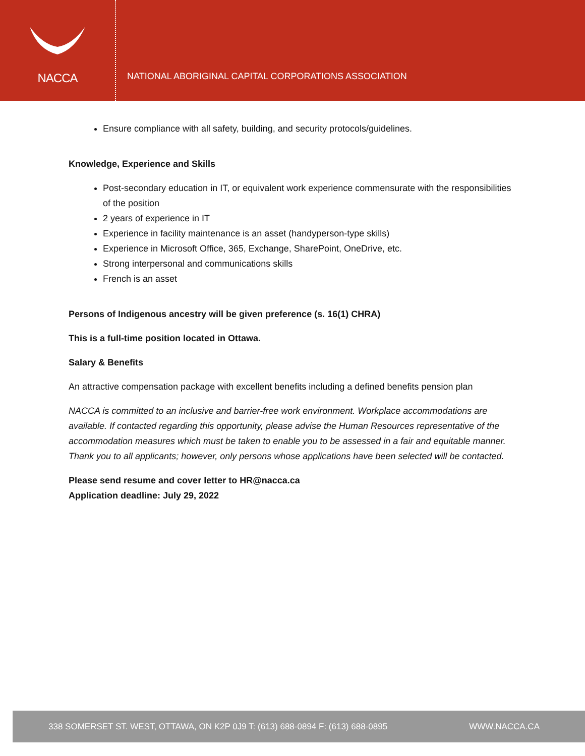NACCA
NATIONAL ABORIGINAL CAPITAL CORPORATIONS ASSOCIATION
Ensure compliance with all safety, building, and security protocols/guidelines.
Knowledge, Experience and Skills
Post-secondary education in IT, or equivalent work experience commensurate with the responsibilities of the position
2 years of experience in IT
Experience in facility maintenance is an asset (handyperson-type skills)
Experience in Microsoft Office, 365, Exchange, SharePoint, OneDrive, etc.
Strong interpersonal and communications skills
French is an asset
Persons of Indigenous ancestry will be given preference (s. 16(1) CHRA)
This is a full-time position located in Ottawa.
Salary & Benefits
An attractive compensation package with excellent benefits including a defined benefits pension plan
NACCA is committed to an inclusive and barrier-free work environment. Workplace accommodations are available. If contacted regarding this opportunity, please advise the Human Resources representative of the accommodation measures which must be taken to enable you to be assessed in a fair and equitable manner. Thank you to all applicants; however, only persons whose applications have been selected will be contacted.
Please send resume and cover letter to HR@nacca.ca
Application deadline: July 29, 2022
338 SOMERSET ST. WEST, OTTAWA, ON K2P 0J9 T: (613) 688-0894 F: (613) 688-0895 WWW.NACCA.CA